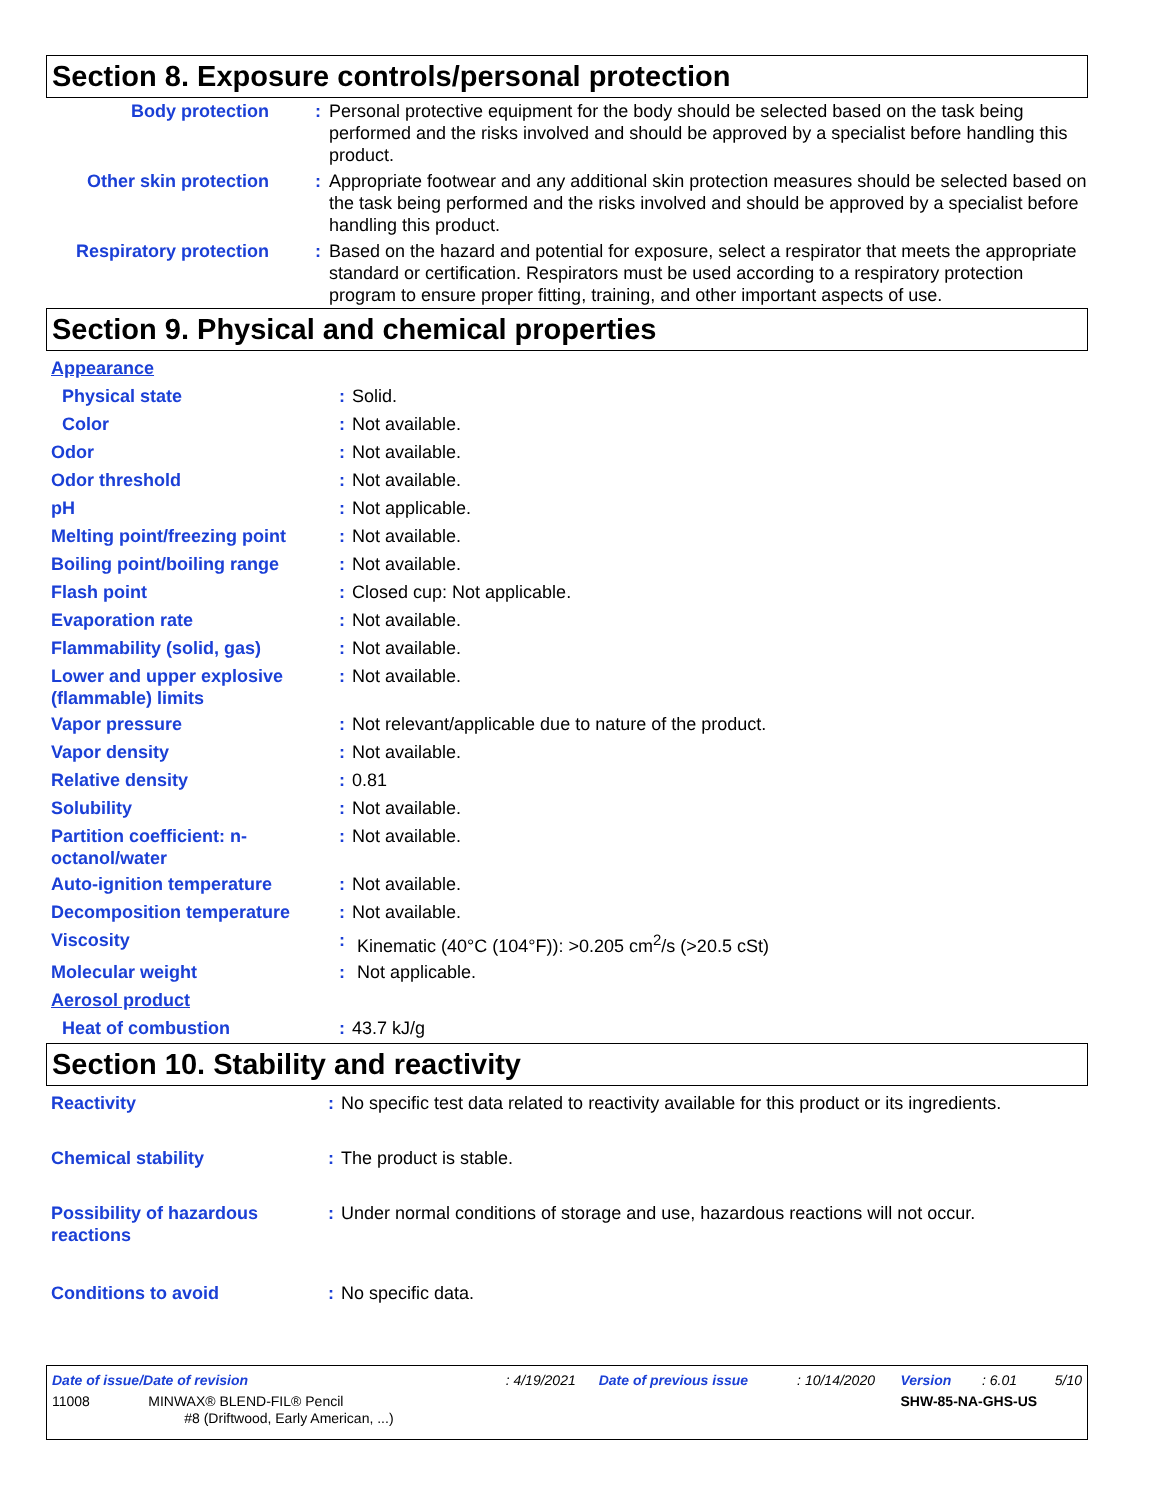Section 8. Exposure controls/personal protection
| Body protection | : | Personal protective equipment for the body should be selected based on the task being performed and the risks involved and should be approved by a specialist before handling this product. |
| Other skin protection | : | Appropriate footwear and any additional skin protection measures should be selected based on the task being performed and the risks involved and should be approved by a specialist before handling this product. |
| Respiratory protection | : | Based on the hazard and potential for exposure, select a respirator that meets the appropriate standard or certification. Respirators must be used according to a respiratory protection program to ensure proper fitting, training, and other important aspects of use. |
Section 9. Physical and chemical properties
| Appearance | | |
| Physical state | : | Solid. |
| Color | : | Not available. |
| Odor | : | Not available. |
| Odor threshold | : | Not available. |
| pH | : | Not applicable. |
| Melting point/freezing point | : | Not available. |
| Boiling point/boiling range | : | Not available. |
| Flash point | : | Closed cup: Not applicable. |
| Evaporation rate | : | Not available. |
| Flammability (solid, gas) | : | Not available. |
| Lower and upper explosive (flammable) limits | : | Not available. |
| Vapor pressure | : | Not relevant/applicable due to nature of the product. |
| Vapor density | : | Not available. |
| Relative density | : | 0.81 |
| Solubility | : | Not available. |
| Partition coefficient: n-octanol/water | : | Not available. |
| Auto-ignition temperature | : | Not available. |
| Decomposition temperature | : | Not available. |
| Viscosity | : | Kinematic (40°C (104°F)): >0.205 cm<sup>2</sup>/s (>20.5 cSt) |
| Molecular weight | : | Not applicable. |
| Aerosol product | | |
| Heat of combustion | : | 43.7 kJ/g |
Section 10. Stability and reactivity
| Reactivity | : | No specific test data related to reactivity available for this product or its ingredients. |
| Chemical stability | : | The product is stable. |
| Possibility of hazardous reactions | : | Under normal conditions of storage and use, hazardous reactions will not occur. |
| Conditions to avoid | : | No specific data. |
| Date of issue/Date of revision | : 4/19/2021 | Date of previous issue | : 10/14/2020 | Version | : 6.01 | 5/10 |
| 11008 MINWAX® BLEND-FIL® Pencil #8 (Driftwood, Early American, ...) | | | | SHW-85-NA-GHS-US | | |